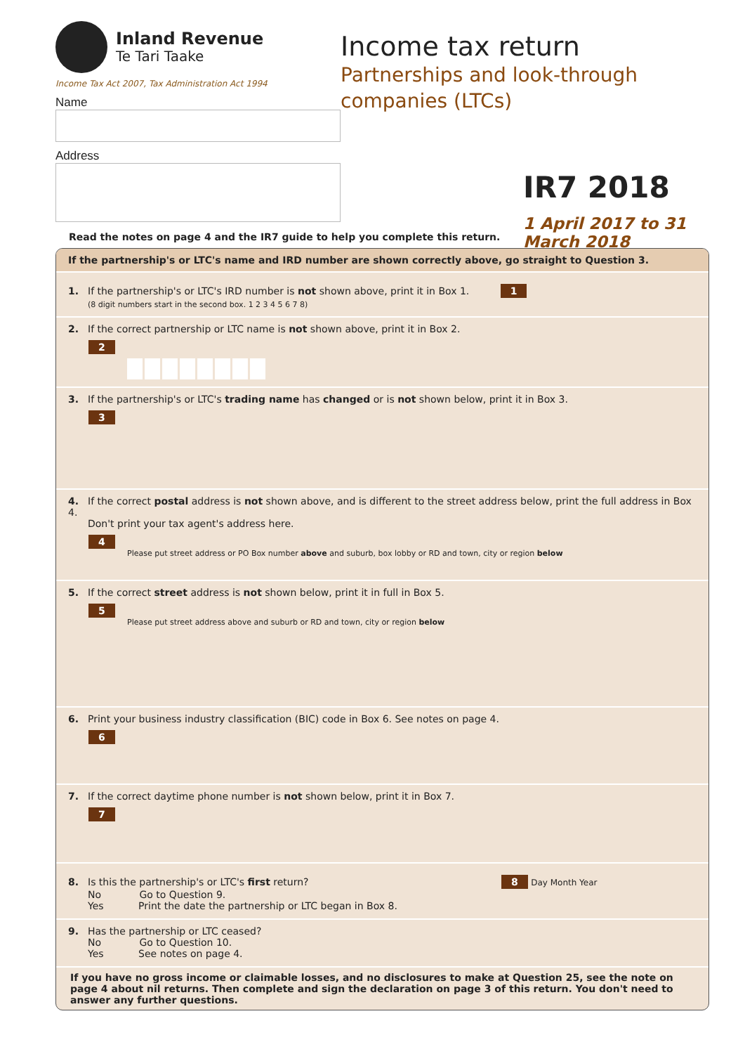Inland Revenue
Te Tari Taake
Income Tax Act 2007, Tax Administration Act 1994
Name
Address
Income tax return
Partnerships and look-through
companies (LTCs)
IR7 2018
1 April 2017 to 31 March 2018
Read the notes on page 4 and the IR7 guide to help you complete this return.
If the partnership's or LTC's name and IRD number are shown correctly above, go straight to Question 3.
1. If the partnership's or LTC's IRD number is not shown above, print it in Box 1. 1
(8 digit numbers start in the second box. 1 2 3 4 5 6 7 8)
2. If the correct partnership or LTC name is not shown above, print it in Box 2.
2
3. If the partnership's or LTC's trading name has changed or is not shown below, print it in Box 3.
3
4. If the correct postal address is not shown above, and is different to the street address below, print the full address in Box 4.
Don't print your tax agent's address here.
4
Please put street address or PO Box number above and suburb, box lobby or RD and town, city or region below
5. If the correct street address is not shown below, print it in full in Box 5.
5
Please put street address above and suburb or RD and town, city or region below
6. Print your business industry classification (BIC) code in Box 6. See notes on page 4.
6
7. If the correct daytime phone number is not shown below, print it in Box 7.
7
8. Is this the partnership's or LTC's first return? 8 Day Month Year
No Go to Question 9.
Yes Print the date the partnership or LTC began in Box 8.
9. Has the partnership or LTC ceased?
No Go to Question 10.
Yes See notes on page 4.
If you have no gross income or claimable losses, and no disclosures to make at Question 25, see the note on page 4 about nil returns. Then complete and sign the declaration on page 3 of this return. You don't need to answer any further questions.